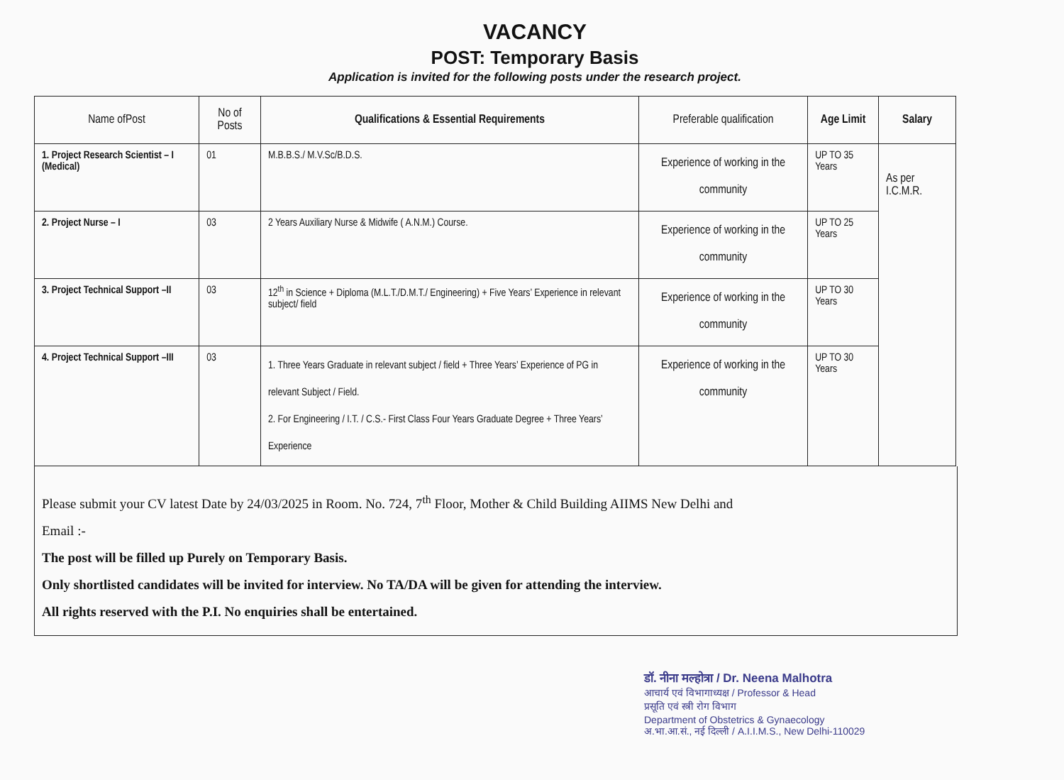VACANCY
POST: Temporary Basis
Application is invited for the following posts under the research project.
| Name ofPost | No of Posts | Qualifications & Essential Requirements | Preferable qualification | Age Limit | Salary |
| --- | --- | --- | --- | --- | --- |
| 1. Project Research Scientist – I (Medical) | 01 | M.B.B.S./ M.V.Sc/B.D.S. | Experience of working in the community | UP TO 35 Years | As per I.C.M.R. |
| 2. Project Nurse – I | 03 | 2 Years Auxiliary Nurse & Midwife ( A.N.M.) Course. | Experience of working in the community | UP TO 25 Years | |
| 3. Project Technical Support –II | 03 | 12<sup>th</sup> in Science + Diploma (M.L.T./D.M.T./ Engineering) + Five Years’ Experience in relevant subject/ field | Experience of working in the community | UP TO 30 Years | |
| 4. Project Technical Support –III | 03 | 1. Three Years Graduate in relevant subject / field + Three Years’ Experience of PG in relevant Subject / Field. 2. For Engineering / I.T. / C.S.- First Class Four Years Graduate Degree + Three Years’ Experience | Experience of working in the community | UP TO 30 Years | |
Please submit your CV latest Date by 24/03/2025 in Room. No. 724, 7<sup>th</sup> Floor, Mother & Child Building AIIMS New Delhi and
Email :-
The post will be filled up Purely on Temporary Basis.
Only shortlisted candidates will be invited for interview. No TA/DA will be given for attending the interview.
All rights reserved with the P.I. No enquiries shall be entertained.
डॉ. नीना मल्होत्रा / Dr. Neena Malhotra
आचार्य एवं विभागाध्यक्ष / Professor & Head
प्रसूति एवं स्त्री रोग विभाग
Department of Obstetrics & Gynaecology
अ.भा.आ.सं., नई दिल्ली / A.I.I.M.S., New Delhi-110029